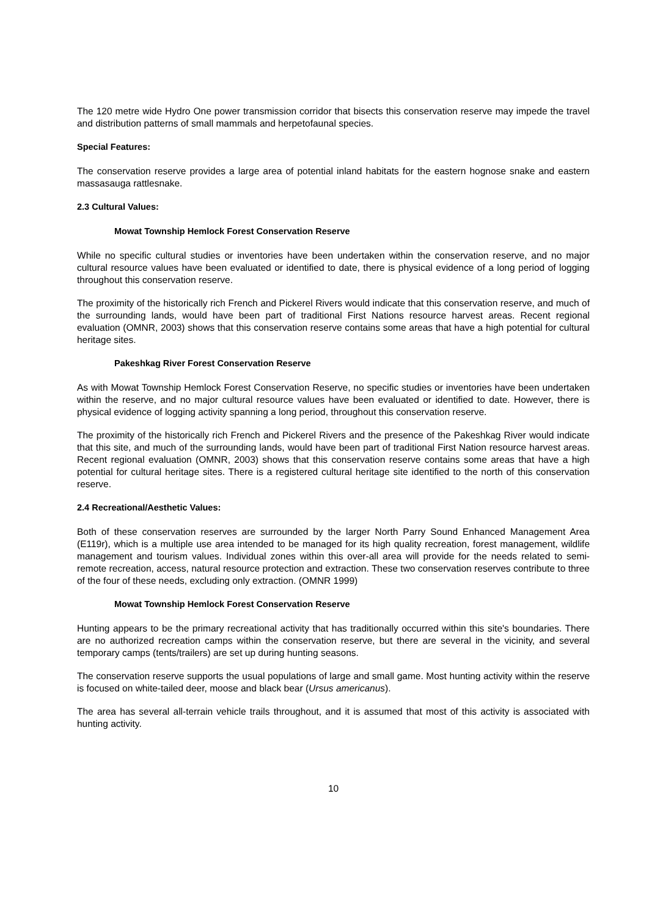The 120 metre wide Hydro One power transmission corridor that bisects this conservation reserve may impede the travel and distribution patterns of small mammals and herpetofaunal species.
Special Features:
The conservation reserve provides a large area of potential inland habitats for the eastern hognose snake and eastern massasauga rattlesnake.
2.3 Cultural Values:
Mowat Township Hemlock Forest Conservation Reserve
While no specific cultural studies or inventories have been undertaken within the conservation reserve, and no major cultural resource values have been evaluated or identified to date, there is physical evidence of a long period of logging throughout this conservation reserve.
The proximity of the historically rich French and Pickerel Rivers would indicate that this conservation reserve, and much of the surrounding lands, would have been part of traditional First Nations resource harvest areas. Recent regional evaluation (OMNR, 2003) shows that this conservation reserve contains some areas that have a high potential for cultural heritage sites.
Pakeshkag River Forest Conservation Reserve
As with Mowat Township Hemlock Forest Conservation Reserve, no specific studies or inventories have been undertaken within the reserve, and no major cultural resource values have been evaluated or identified to date. However, there is physical evidence of logging activity spanning a long period, throughout this conservation reserve.
The proximity of the historically rich French and Pickerel Rivers and the presence of the Pakeshkag River would indicate that this site, and much of the surrounding lands, would have been part of traditional First Nation resource harvest areas. Recent regional evaluation (OMNR, 2003) shows that this conservation reserve contains some areas that have a high potential for cultural heritage sites. There is a registered cultural heritage site identified to the north of this conservation reserve.
2.4 Recreational/Aesthetic Values:
Both of these conservation reserves are surrounded by the larger North Parry Sound Enhanced Management Area (E119r), which is a multiple use area intended to be managed for its high quality recreation, forest management, wildlife management and tourism values. Individual zones within this over-all area will provide for the needs related to semi-remote recreation, access, natural resource protection and extraction. These two conservation reserves contribute to three of the four of these needs, excluding only extraction. (OMNR 1999)
Mowat Township Hemlock Forest Conservation Reserve
Hunting appears to be the primary recreational activity that has traditionally occurred within this site's boundaries. There are no authorized recreation camps within the conservation reserve, but there are several in the vicinity, and several temporary camps (tents/trailers) are set up during hunting seasons.
The conservation reserve supports the usual populations of large and small game. Most hunting activity within the reserve is focused on white-tailed deer, moose and black bear (Ursus americanus).
The area has several all-terrain vehicle trails throughout, and it is assumed that most of this activity is associated with hunting activity.
10